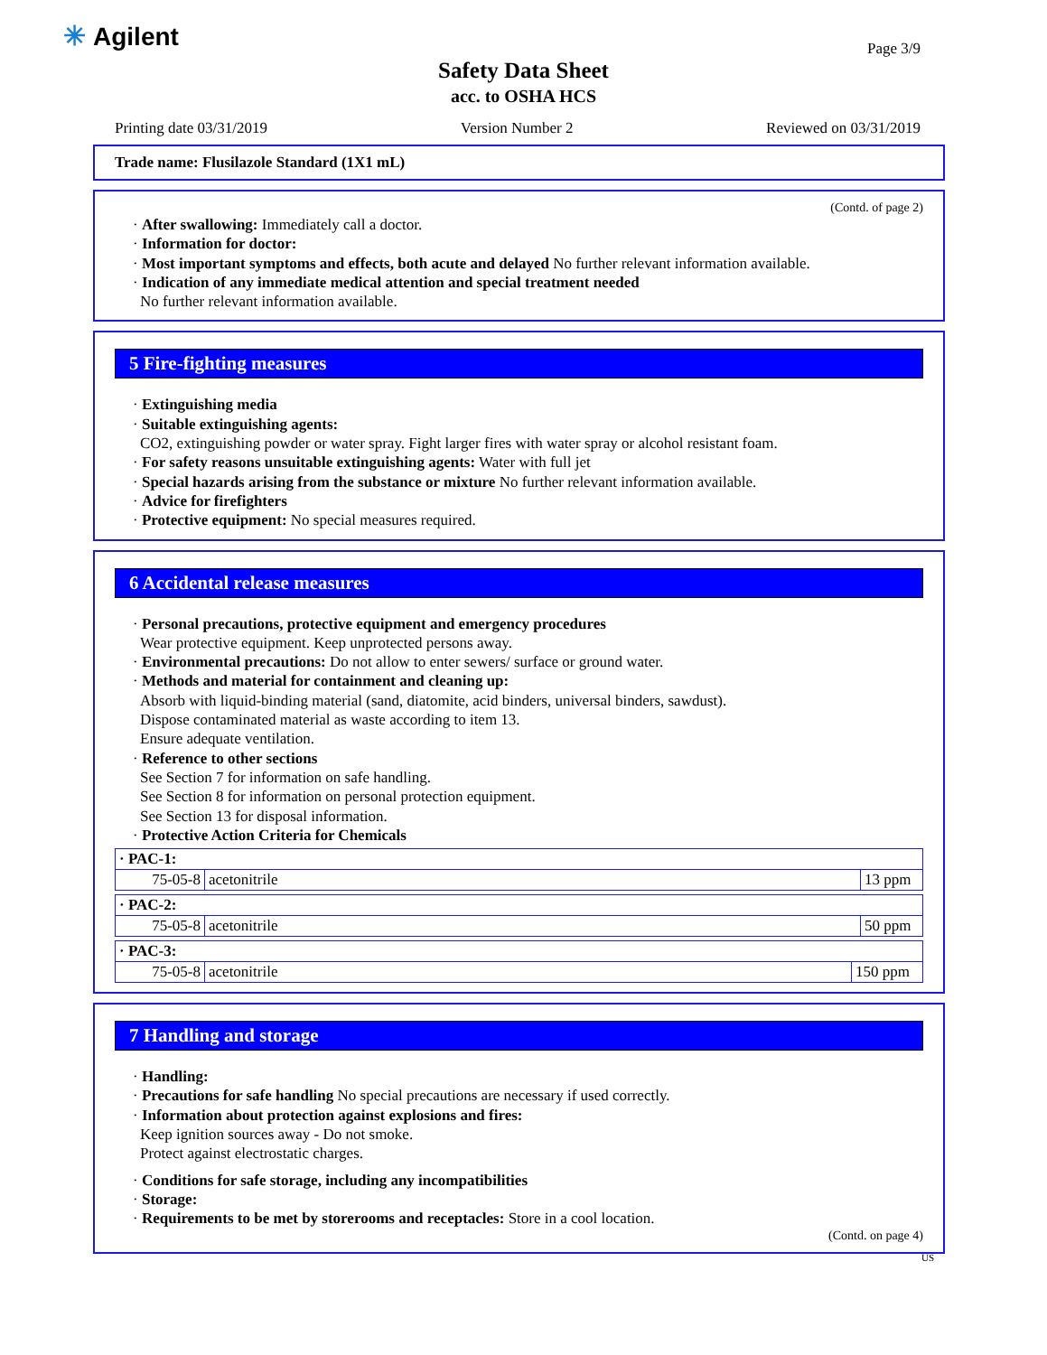✳ Agilent Page 3/9
Safety Data Sheet
acc. to OSHA HCS
Printing date 03/31/2019 Version Number 2 Reviewed on 03/31/2019
Trade name: Flusilazole Standard (1X1 mL)
(Contd. of page 2)
· After swallowing: Immediately call a doctor.
· Information for doctor:
· Most important symptoms and effects, both acute and delayed No further relevant information available.
· Indication of any immediate medical attention and special treatment needed
No further relevant information available.
5 Fire-fighting measures
· Extinguishing media
· Suitable extinguishing agents:
CO2, extinguishing powder or water spray. Fight larger fires with water spray or alcohol resistant foam.
· For safety reasons unsuitable extinguishing agents: Water with full jet
· Special hazards arising from the substance or mixture No further relevant information available.
· Advice for firefighters
· Protective equipment: No special measures required.
6 Accidental release measures
· Personal precautions, protective equipment and emergency procedures
Wear protective equipment. Keep unprotected persons away.
· Environmental precautions: Do not allow to enter sewers/ surface or ground water.
· Methods and material for containment and cleaning up:
Absorb with liquid-binding material (sand, diatomite, acid binders, universal binders, sawdust).
Dispose contaminated material as waste according to item 13.
Ensure adequate ventilation.
· Reference to other sections
See Section 7 for information on safe handling.
See Section 8 for information on personal protection equipment.
See Section 13 for disposal information.
· Protective Action Criteria for Chemicals
| · PAC-1: | | |
| 75-05-8 | acetonitrile | 13 ppm |
| · PAC-2: | | |
| 75-05-8 | acetonitrile | 50 ppm |
| · PAC-3: | | |
| 75-05-8 | acetonitrile | 150 ppm |
7 Handling and storage
· Handling:
· Precautions for safe handling No special precautions are necessary if used correctly.
· Information about protection against explosions and fires:
Keep ignition sources away - Do not smoke.
Protect against electrostatic charges.
· Conditions for safe storage, including any incompatibilities
· Storage:
· Requirements to be met by storerooms and receptacles: Store in a cool location.
(Contd. on page 4)
US